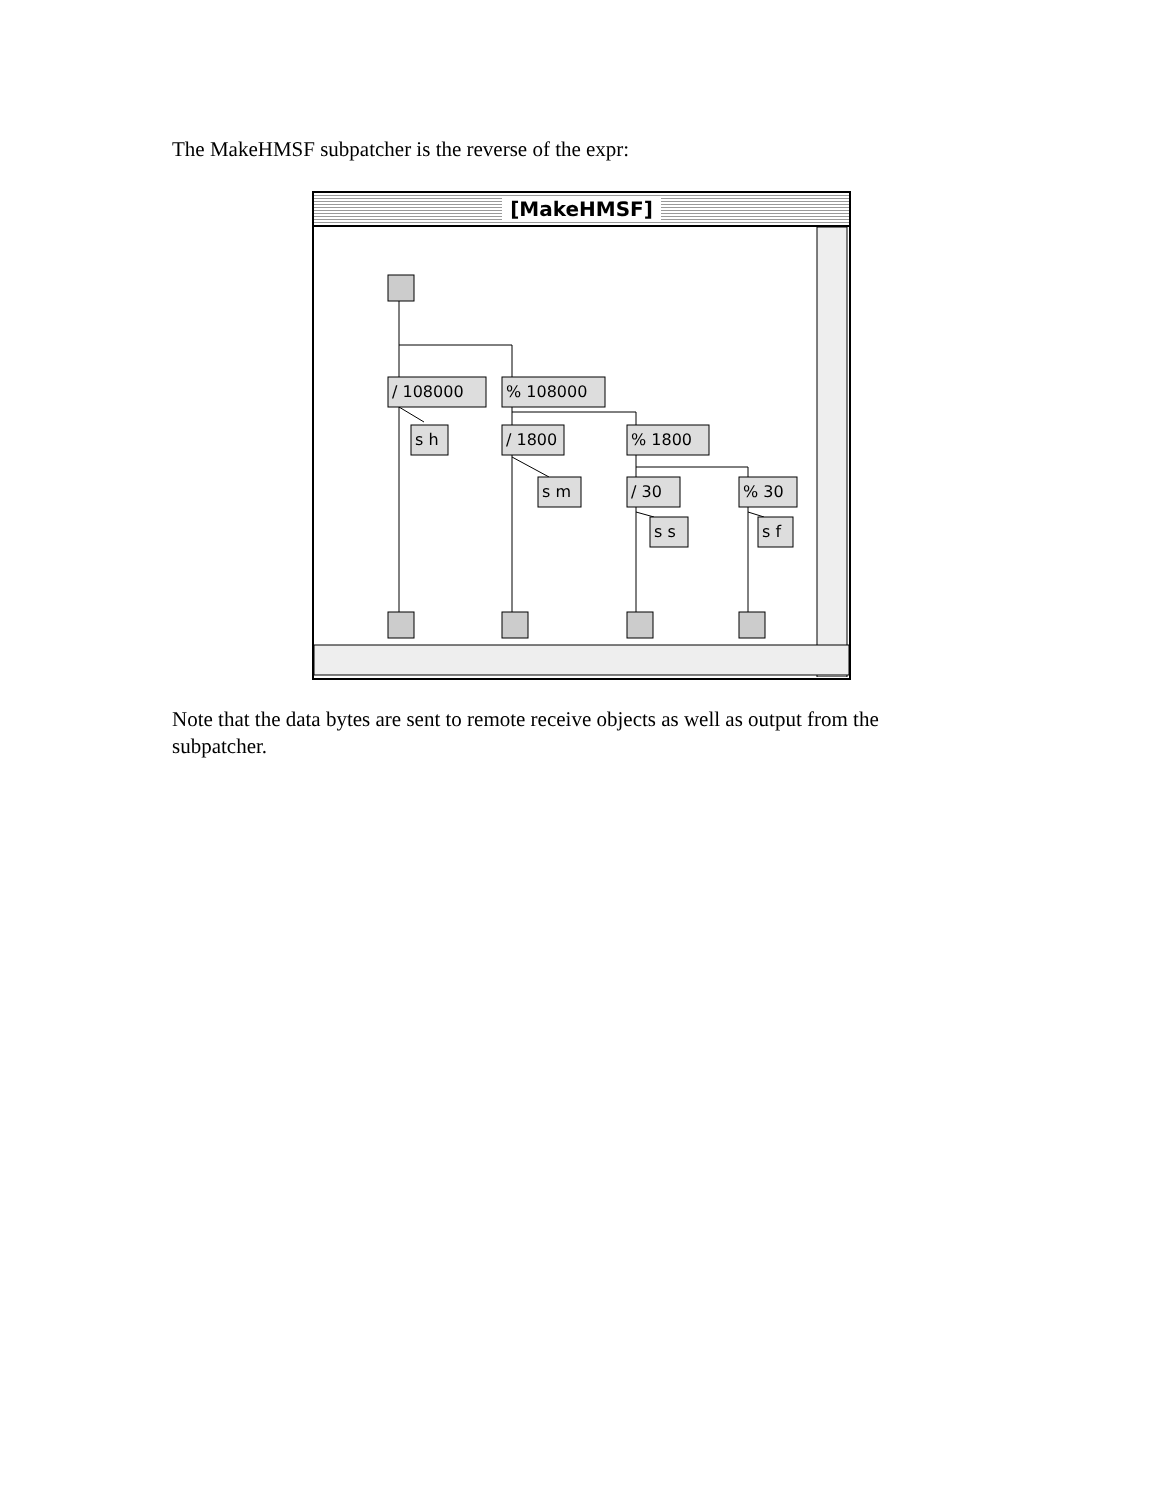The MakeHMSF subpatcher is the reverse of the expr:
[MakeHMSF]
/ 108000
% 108000
s h
/ 1800
% 1800
s m
/ 30
% 30
s s
s f
Note that the data bytes are sent to remote receive objects as well as output from the subpatcher.